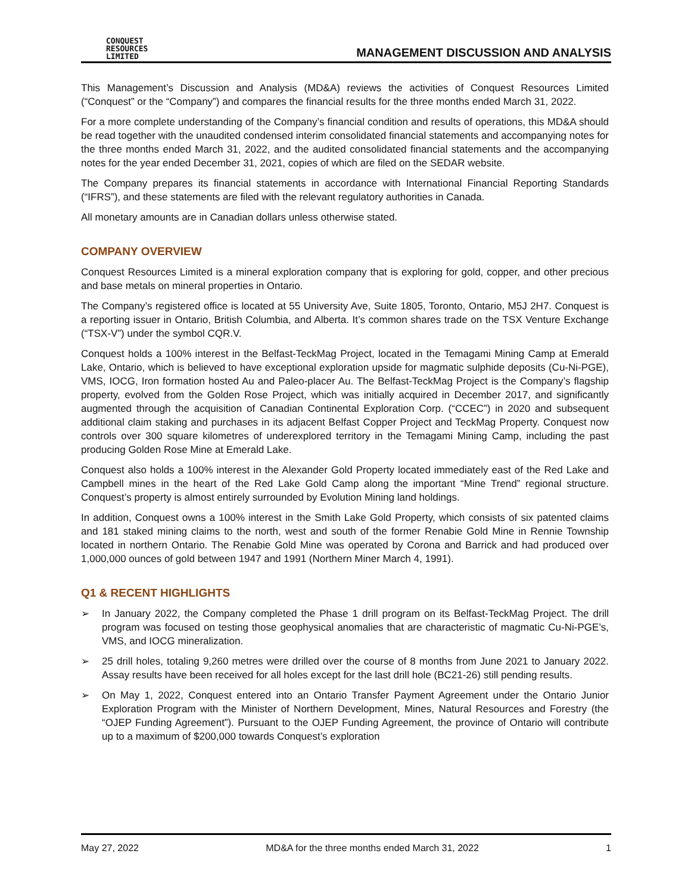CONQUEST
RESOURCES
LIMITED
MANAGEMENT DISCUSSION AND ANALYSIS
This Management’s Discussion and Analysis (MD&A) reviews the activities of Conquest Resources Limited (“Conquest” or the “Company”) and compares the financial results for the three months ended March 31, 2022.
For a more complete understanding of the Company’s financial condition and results of operations, this MD&A should be read together with the unaudited condensed interim consolidated financial statements and accompanying notes for the three months ended March 31, 2022, and the audited consolidated financial statements and the accompanying notes for the year ended December 31, 2021, copies of which are filed on the SEDAR website.
The Company prepares its financial statements in accordance with International Financial Reporting Standards (“IFRS”), and these statements are filed with the relevant regulatory authorities in Canada.
All monetary amounts are in Canadian dollars unless otherwise stated.
COMPANY OVERVIEW
Conquest Resources Limited is a mineral exploration company that is exploring for gold, copper, and other precious and base metals on mineral properties in Ontario.
The Company’s registered office is located at 55 University Ave, Suite 1805, Toronto, Ontario, M5J 2H7. Conquest is a reporting issuer in Ontario, British Columbia, and Alberta. It’s common shares trade on the TSX Venture Exchange (“TSX-V”) under the symbol CQR.V.
Conquest holds a 100% interest in the Belfast-TeckMag Project, located in the Temagami Mining Camp at Emerald Lake, Ontario, which is believed to have exceptional exploration upside for magmatic sulphide deposits (Cu-Ni-PGE), VMS, IOCG, Iron formation hosted Au and Paleo-placer Au. The Belfast-TeckMag Project is the Company’s flagship property, evolved from the Golden Rose Project, which was initially acquired in December 2017, and significantly augmented through the acquisition of Canadian Continental Exploration Corp. (“CCEC”) in 2020 and subsequent additional claim staking and purchases in its adjacent Belfast Copper Project and TeckMag Property. Conquest now controls over 300 square kilometres of underexplored territory in the Temagami Mining Camp, including the past producing Golden Rose Mine at Emerald Lake.
Conquest also holds a 100% interest in the Alexander Gold Property located immediately east of the Red Lake and Campbell mines in the heart of the Red Lake Gold Camp along the important “Mine Trend” regional structure. Conquest’s property is almost entirely surrounded by Evolution Mining land holdings.
In addition, Conquest owns a 100% interest in the Smith Lake Gold Property, which consists of six patented claims and 181 staked mining claims to the north, west and south of the former Renabie Gold Mine in Rennie Township located in northern Ontario. The Renabie Gold Mine was operated by Corona and Barrick and had produced over 1,000,000 ounces of gold between 1947 and 1991 (Northern Miner March 4, 1991).
Q1 & RECENT HIGHLIGHTS
➢ In January 2022, the Company completed the Phase 1 drill program on its Belfast-TeckMag Project. The drill program was focused on testing those geophysical anomalies that are characteristic of magmatic Cu-Ni-PGE’s, VMS, and IOCG mineralization.
➢ 25 drill holes, totaling 9,260 metres were drilled over the course of 8 months from June 2021 to January 2022. Assay results have been received for all holes except for the last drill hole (BC21-26) still pending results.
➢ On May 1, 2022, Conquest entered into an Ontario Transfer Payment Agreement under the Ontario Junior Exploration Program with the Minister of Northern Development, Mines, Natural Resources and Forestry (the “OJEP Funding Agreement”). Pursuant to the OJEP Funding Agreement, the province of Ontario will contribute up to a maximum of $200,000 towards Conquest’s exploration
May 27, 2022 MD&A for the three months ended March 31, 2022 1